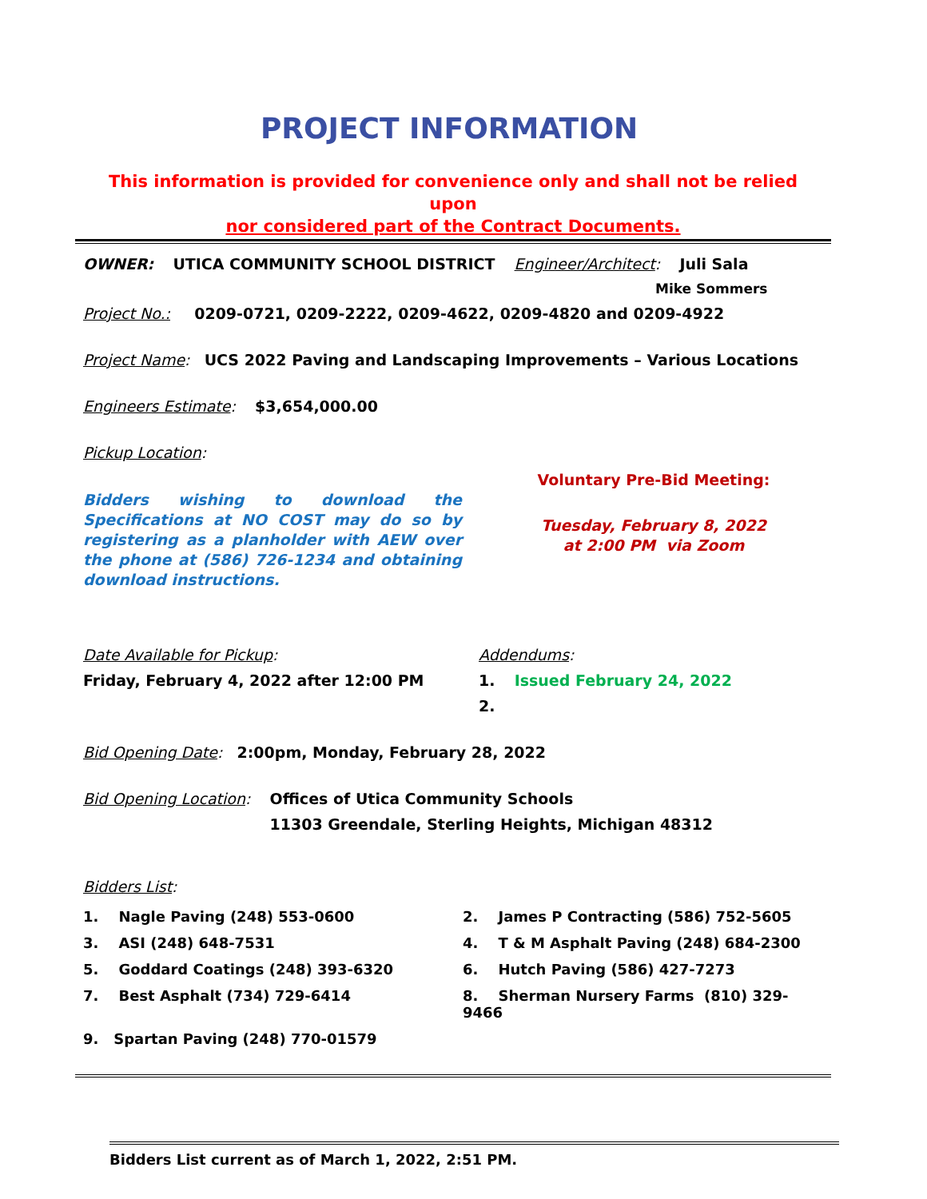PROJECT INFORMATION
This information is provided for convenience only and shall not be relied upon
nor considered part of the Contract Documents.
OWNER: UTICA COMMUNITY SCHOOL DISTRICT Engineer/Architect: Juli Sala
Mike Sommers
Project No.: 0209-0721, 0209-2222, 0209-4622, 0209-4820 and 0209-4922
Project Name: UCS 2022 Paving and Landscaping Improvements – Various Locations
Engineers Estimate: $3,654,000.00
Pickup Location:
Bidders wishing to download the Specifications at NO COST may do so by registering as a planholder with AEW over the phone at (586) 726-1234 and obtaining download instructions.
Voluntary Pre-Bid Meeting:
Tuesday, February 8, 2022
at 2:00 PM via Zoom
Date Available for Pickup:
Friday, February 4, 2022 after 12:00 PM
Addendums:
1. Issued February 24, 2022
2.
Bid Opening Date: 2:00pm, Monday, February 28, 2022
Bid Opening Location: Offices of Utica Community Schools
11303 Greendale, Sterling Heights, Michigan 48312
Bidders List:
1. Nagle Paving (248) 553-0600
2. James P Contracting (586) 752-5605
3. ASI (248) 648-7531
4. T & M Asphalt Paving (248) 684-2300
5. Goddard Coatings (248) 393-6320
6. Hutch Paving (586) 427-7273
7. Best Asphalt (734) 729-6414
8. Sherman Nursery Farms (810) 329-9466
9. Spartan Paving (248) 770-01579
Bidders List current as of March 1, 2022, 2:51 PM.